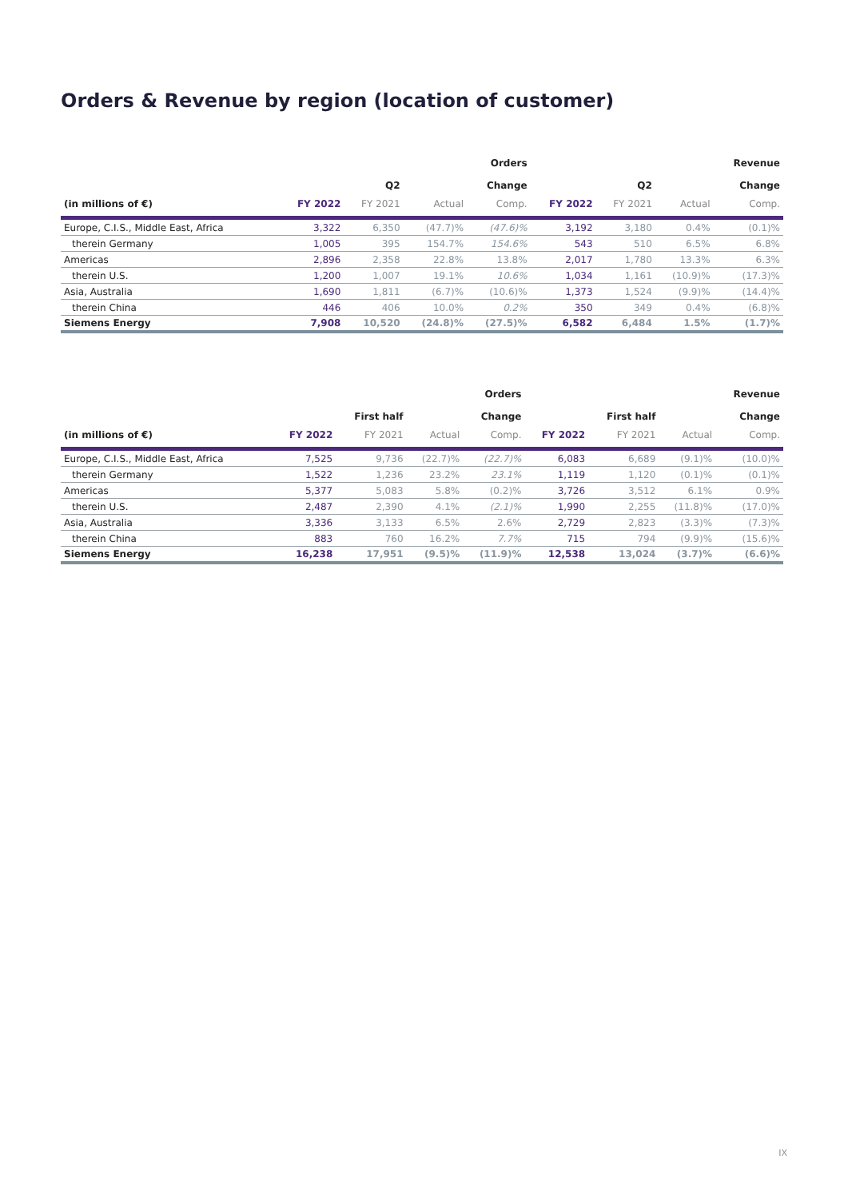Orders & Revenue by region (location of customer)
| | | | | Orders | | | | Revenue |
| --- | --- | --- | --- | --- | --- | --- | --- | --- |
| | | Q2 | | Change | | Q2 | | Change |
| (in millions of €) | FY 2022 | FY 2021 | Actual | Comp. | FY 2022 | FY 2021 | Actual | Comp. |
| Europe, C.I.S., Middle East, Africa | 3,322 | 6,350 | (47.7)% | (47.6)% | 3,192 | 3,180 | 0.4% | (0.1)% |
| therein Germany | 1,005 | 395 | 154.7% | 154.6% | 543 | 510 | 6.5% | 6.8% |
| Americas | 2,896 | 2,358 | 22.8% | 13.8% | 2,017 | 1,780 | 13.3% | 6.3% |
| therein U.S. | 1,200 | 1,007 | 19.1% | 10.6% | 1,034 | 1,161 | (10.9)% | (17.3)% |
| Asia, Australia | 1,690 | 1,811 | (6.7)% | (10.6)% | 1,373 | 1,524 | (9.9)% | (14.4)% |
| therein China | 446 | 406 | 10.0% | 0.2% | 350 | 349 | 0.4% | (6.8)% |
| Siemens Energy | 7,908 | 10,520 | (24.8)% | (27.5)% | 6,582 | 6,484 | 1.5% | (1.7)% |
| | | | | Orders | | | | Revenue |
| --- | --- | --- | --- | --- | --- | --- | --- | --- |
| | | First half | | Change | | First half | | Change |
| (in millions of €) | FY 2022 | FY 2021 | Actual | Comp. | FY 2022 | FY 2021 | Actual | Comp. |
| Europe, C.I.S., Middle East, Africa | 7,525 | 9,736 | (22.7)% | (22.7)% | 6,083 | 6,689 | (9.1)% | (10.0)% |
| therein Germany | 1,522 | 1,236 | 23.2% | 23.1% | 1,119 | 1,120 | (0.1)% | (0.1)% |
| Americas | 5,377 | 5,083 | 5.8% | (0.2)% | 3,726 | 3,512 | 6.1% | 0.9% |
| therein U.S. | 2,487 | 2,390 | 4.1% | (2.1)% | 1,990 | 2,255 | (11.8)% | (17.0)% |
| Asia, Australia | 3,336 | 3,133 | 6.5% | 2.6% | 2,729 | 2,823 | (3.3)% | (7.3)% |
| therein China | 883 | 760 | 16.2% | 7.7% | 715 | 794 | (9.9)% | (15.6)% |
| Siemens Energy | 16,238 | 17,951 | (9.5)% | (11.9)% | 12,538 | 13,024 | (3.7)% | (6.6)% |
IX